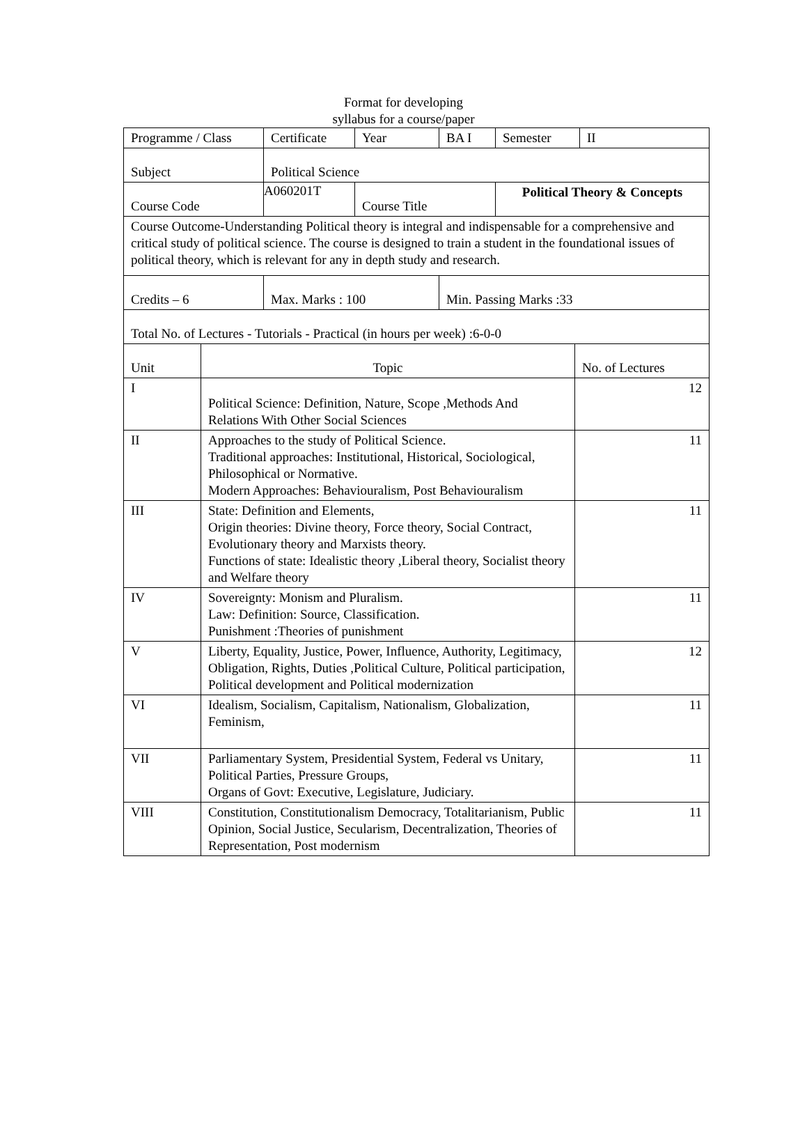Format for developing
syllabus for a course/paper
| Programme / Class | Certificate | Year | BA I | Semester | II |
| Subject | Political Science | | | | |
| Course Code | A060201T | Course Title | | Political Theory & Concepts | |
| Course Outcome-Understanding Political theory is integral and indispensable for a comprehensive and critical study of political science. The course is designed to train a student in the foundational issues of political theory, which is relevant for any in depth study and research. | | | | | |
| Credits – 6 | Max. Marks : 100 | | Min. Passing Marks :33 | | |
| Total No. of Lectures - Tutorials - Practical (in hours per week) :6-0-0 | | | | | |
| Unit | Topic | No. of Lectures |
| I | Political Science: Definition, Nature, Scope ,Methods And Relations With Other Social Sciences | 12 |
| II | Approaches to the study of Political Science. Traditional approaches: Institutional, Historical, Sociological, Philosophical or Normative. Modern Approaches: Behaviouralism, Post Behaviouralism | 11 |
| III | State: Definition and Elements, Origin theories: Divine theory, Force theory, Social Contract, Evolutionary theory and Marxists theory. Functions of state: Idealistic theory ,Liberal theory, Socialist theory and Welfare theory | 11 |
| IV | Sovereignty: Monism and Pluralism. Law: Definition: Source, Classification. Punishment :Theories of punishment | 11 |
| V | Liberty, Equality, Justice, Power, Influence, Authority, Legitimacy, Obligation, Rights, Duties ,Political Culture, Political participation, Political development and Political modernization | 12 |
| VI | Idealism, Socialism, Capitalism, Nationalism, Globalization, Feminism, | 11 |
| VII | Parliamentary System, Presidential System, Federal vs Unitary, Political Parties, Pressure Groups, Organs of Govt: Executive, Legislature, Judiciary. | 11 |
| VIII | Constitution, Constitutionalism Democracy, Totalitarianism, Public Opinion, Social Justice, Secularism, Decentralization, Theories of Representation, Post modernism | 11 |